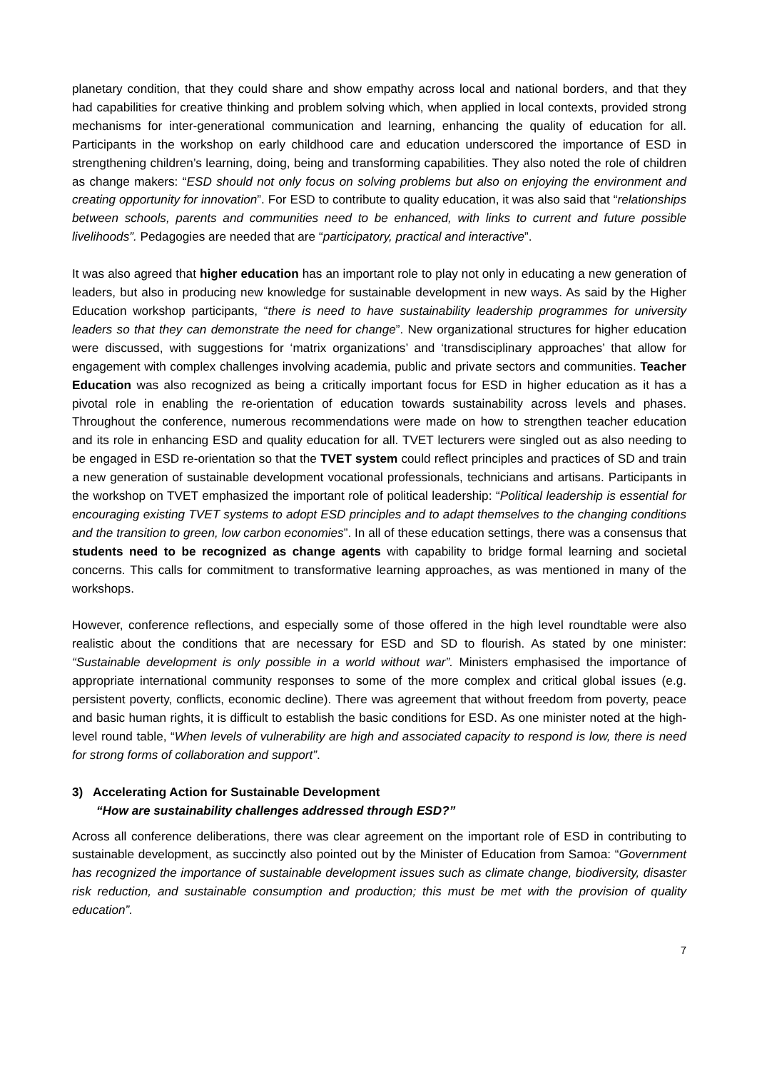planetary condition, that they could share and show empathy across local and national borders, and that they had capabilities for creative thinking and problem solving which, when applied in local contexts, provided strong mechanisms for inter-generational communication and learning, enhancing the quality of education for all. Participants in the workshop on early childhood care and education underscored the importance of ESD in strengthening children’s learning, doing, being and transforming capabilities. They also noted the role of children as change makers: “ESD should not only focus on solving problems but also on enjoying the environment and creating opportunity for innovation”. For ESD to contribute to quality education, it was also said that “relationships between schools, parents and communities need to be enhanced, with links to current and future possible livelihoods”. Pedagogies are needed that are “participatory, practical and interactive”.
It was also agreed that higher education has an important role to play not only in educating a new generation of leaders, but also in producing new knowledge for sustainable development in new ways. As said by the Higher Education workshop participants, “there is need to have sustainability leadership programmes for university leaders so that they can demonstrate the need for change”. New organizational structures for higher education were discussed, with suggestions for ‘matrix organizations’ and ‘transdisciplinary approaches’ that allow for engagement with complex challenges involving academia, public and private sectors and communities. Teacher Education was also recognized as being a critically important focus for ESD in higher education as it has a pivotal role in enabling the re-orientation of education towards sustainability across levels and phases. Throughout the conference, numerous recommendations were made on how to strengthen teacher education and its role in enhancing ESD and quality education for all. TVET lecturers were singled out as also needing to be engaged in ESD re-orientation so that the TVET system could reflect principles and practices of SD and train a new generation of sustainable development vocational professionals, technicians and artisans. Participants in the workshop on TVET emphasized the important role of political leadership: “Political leadership is essential for encouraging existing TVET systems to adopt ESD principles and to adapt themselves to the changing conditions and the transition to green, low carbon economies”. In all of these education settings, there was a consensus that students need to be recognized as change agents with capability to bridge formal learning and societal concerns. This calls for commitment to transformative learning approaches, as was mentioned in many of the workshops.
However, conference reflections, and especially some of those offered in the high level roundtable were also realistic about the conditions that are necessary for ESD and SD to flourish. As stated by one minister: “Sustainable development is only possible in a world without war”. Ministers emphasised the importance of appropriate international community responses to some of the more complex and critical global issues (e.g. persistent poverty, conflicts, economic decline). There was agreement that without freedom from poverty, peace and basic human rights, it is difficult to establish the basic conditions for ESD. As one minister noted at the high-level round table, “When levels of vulnerability are high and associated capacity to respond is low, there is need for strong forms of collaboration and support”.
3) Accelerating Action for Sustainable Development
“How are sustainability challenges addressed through ESD?”
Across all conference deliberations, there was clear agreement on the important role of ESD in contributing to sustainable development, as succinctly also pointed out by the Minister of Education from Samoa: “Government has recognized the importance of sustainable development issues such as climate change, biodiversity, disaster risk reduction, and sustainable consumption and production; this must be met with the provision of quality education”.
7